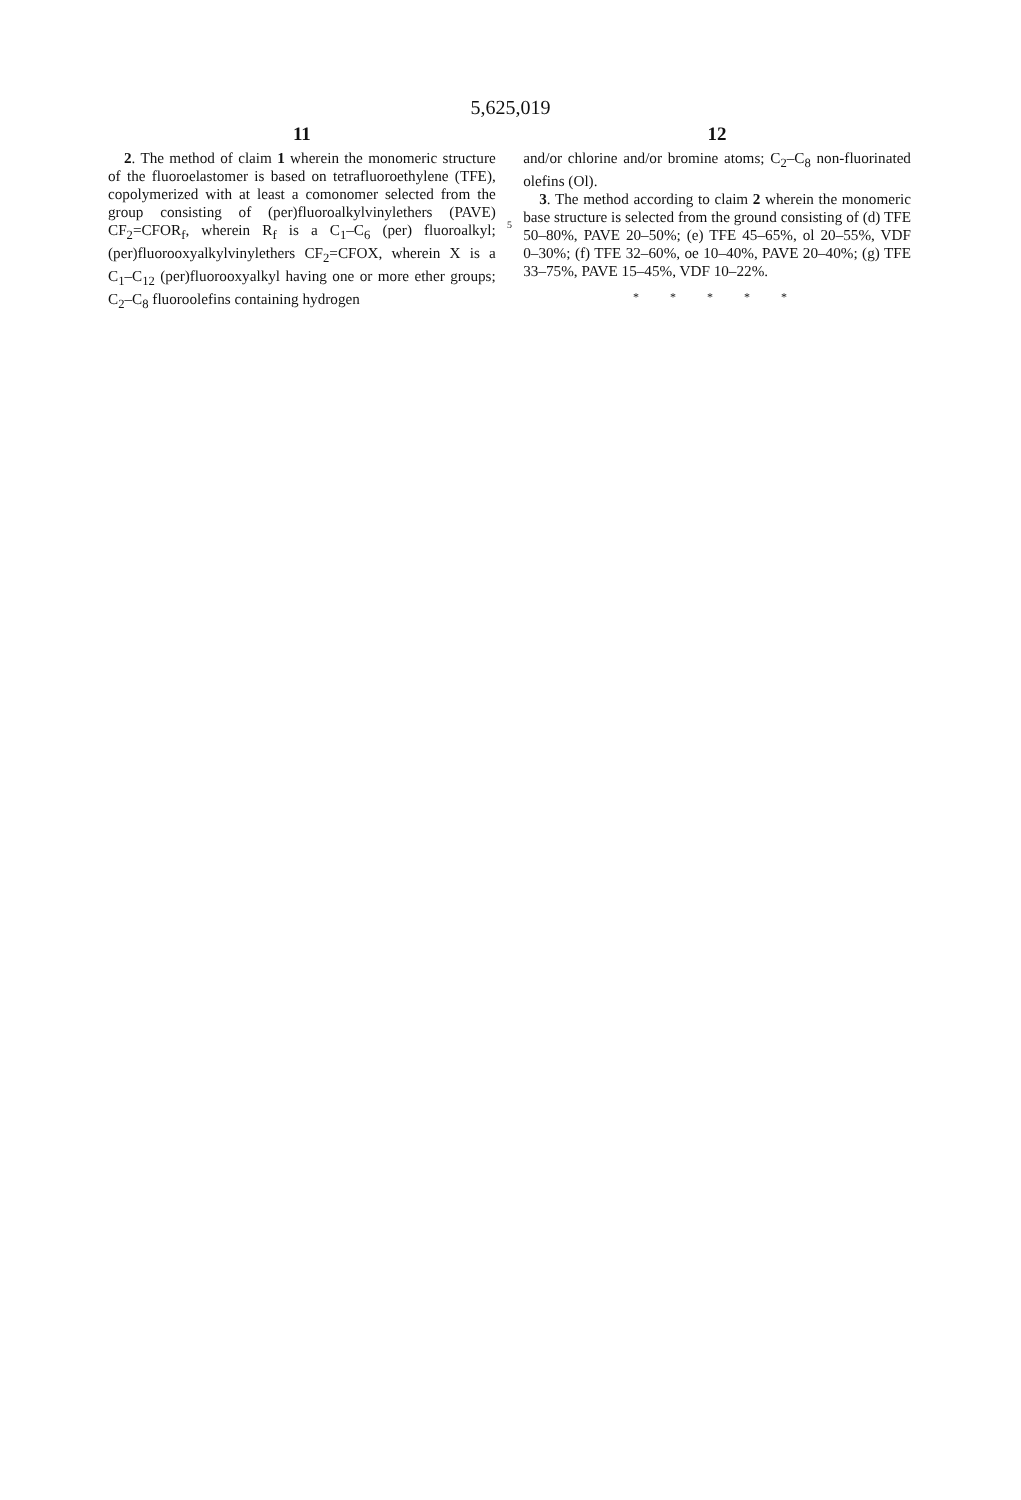5,625,019
11
2. The method of claim 1 wherein the monomeric structure of the fluoroelastomer is based on tetrafluoroethylene (TFE), copolymerized with at least a comonomer selected from the group consisting of (per)fluoroalkylvinylethers (PAVE) CF<sub>2</sub>=CFOR<sub>f</sub>, wherein R<sub>f</sub> is a C<sub>1</sub>–C<sub>6</sub> (per) fluoroalkyl; (per)fluorooxyalkylvinylethers CF<sub>2</sub>=CFOX, wherein X is a C<sub>1</sub>–C<sub>12</sub> (per)fluorooxyalkyl having one or more ether groups; C<sub>2</sub>–C<sub>8</sub> fluoroolefins containing hydrogen
5
12
and/or chlorine and/or bromine atoms; C<sub>2</sub>–C<sub>8</sub> non-fluorinated olefins (Ol).
3. The method according to claim 2 wherein the monomeric base structure is selected from the ground consisting of (d) TFE 50–80%, PAVE 20–50%; (e) TFE 45–65%, ol 20–55%, VDF 0–30%; (f) TFE 32–60%, oe 10–40%, PAVE 20–40%; (g) TFE 33–75%, PAVE 15–45%, VDF 10–22%.
* * * * *